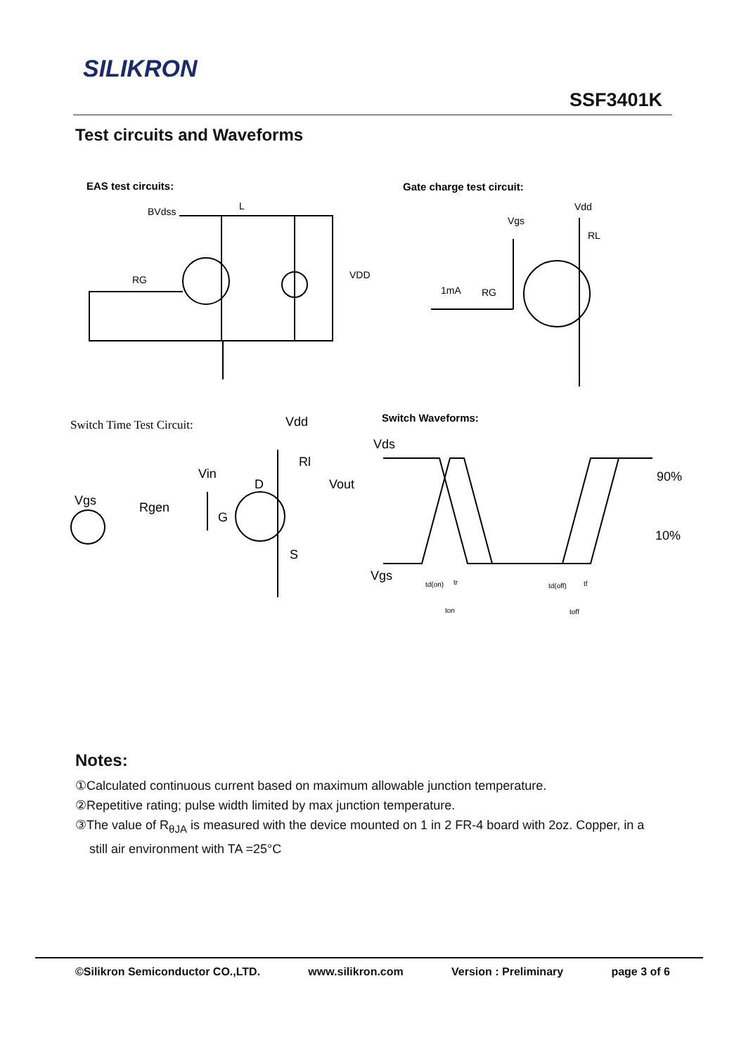SILIKRON
SSF3401K
Test circuits and Waveforms
EAS test circuits:
Gate charge test circuit:
BVdss
L
VDD
RG
Vdd
Vgs
RL
1mA
RG
Switch Time Test Circuit:
Switch Waveforms:
Vdd
Rl
Vin
Vout
D
Vgs
Rgen
G
S
Vds
90%
10%
Vgs
td(on)
tr
ton
td(off)
tf
toff
Notes:
①Calculated continuous current based on maximum allowable junction temperature.
②Repetitive rating; pulse width limited by max junction temperature.
③The value of R<sub>θJA</sub> is measured with the device mounted on 1 in 2 FR-4 board with 2oz. Copper, in a
still air environment with TA =25°C
©Silikron Semiconductor CO.,LTD. www.silikron.com Version : Preliminary page 3 of 6